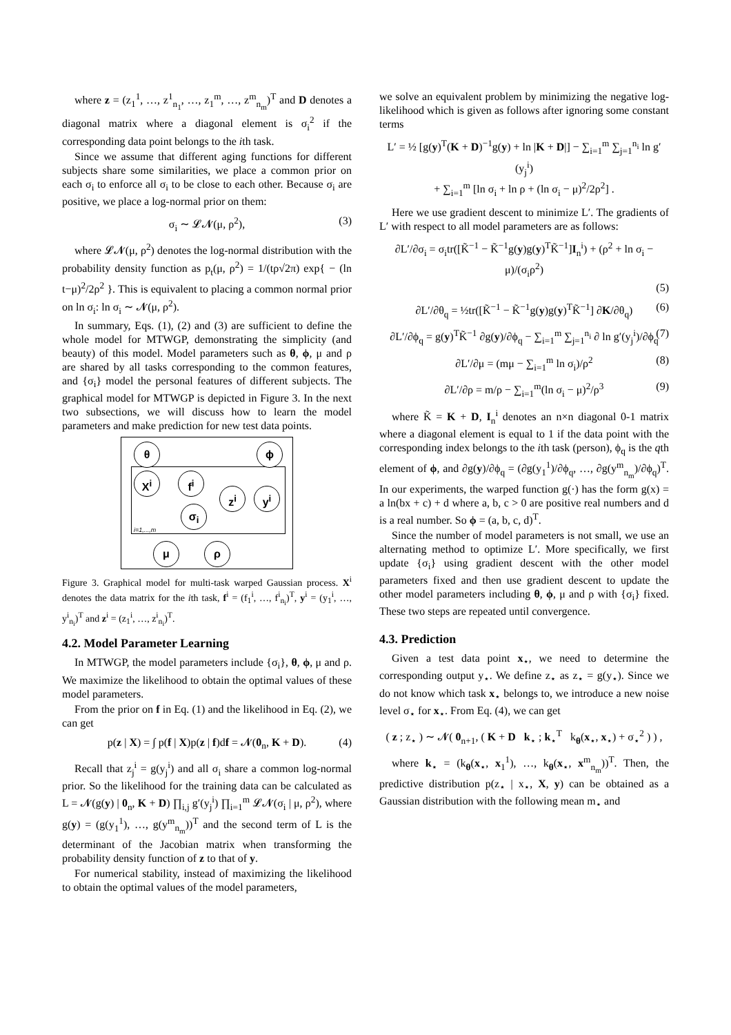where z = (z<sub>1</sub><sup>1</sup>, …, z<sup>1</sup><sub>n<sub>1</sub></sub>, …, z<sub>1</sub><sup>m</sup>, …, z<sup>m</sup><sub>n<sub>m</sub></sub>)<sup>T</sup> and D denotes a diagonal matrix where a diagonal element is σ<sub>i</sub><sup>2</sup> if the corresponding data point belongs to the ith task.
Since we assume that different aging functions for different subjects share some similarities, we place a common prior on each σ<sub>i</sub> to enforce all σ<sub>i</sub> to be close to each other. Because σ<sub>i</sub> are positive, we place a log-normal prior on them:
σ<sub>i</sub> ∼ 𝓛𝓝(μ, ρ<sup>2</sup>), (3)
where 𝓛𝓝(μ, ρ<sup>2</sup>) denotes the log-normal distribution with the probability density function as p<sub>t</sub>(μ, ρ<sup>2</sup>) = 1/(tρ√2π) exp{ − (ln t−μ)<sup>2</sup>/2ρ<sup>2</sup> }. This is equivalent to placing a common normal prior on ln σ<sub>i</sub>: ln σ<sub>i</sub> ∼ 𝓝(μ, ρ<sup>2</sup>).
In summary, Eqs. (1), (2) and (3) are sufficient to define the whole model for MTWGP, demonstrating the simplicity (and beauty) of this model. Model parameters such as θ, ϕ, μ and ρ are shared by all tasks corresponding to the common features, and {σ<sub>i</sub>} model the personal features of different subjects. The graphical model for MTWGP is depicted in Figure 3. In the next two subsections, we will discuss how to learn the model parameters and make prediction for new test data points.
θ ϕ
X<sup>i</sup> f<sup>i</sup>
z<sup>i</sup> y<sup>i</sup>
σ<sub>i</sub>
i=1,...,m
μ ρ
Figure 3. Graphical model for multi-task warped Gaussian process. X<sup>i</sup> denotes the data matrix for the ith task, f<sup>i</sup> = (f<sub>1</sub><sup>i</sup>, …, f<sup>i</sup><sub>n<sub>i</sub></sub>)<sup>T</sup>, y<sup>i</sup> = (y<sub>1</sub><sup>i</sup>, …, y<sup>i</sup><sub>n<sub>i</sub></sub>)<sup>T</sup> and z<sup>i</sup> = (z<sub>1</sub><sup>i</sup>, …, z<sup>i</sup><sub>n<sub>i</sub></sub>)<sup>T</sup>.
4.2. Model Parameter Learning
In MTWGP, the model parameters include {σ<sub>i</sub>}, θ, ϕ, μ and ρ. We maximize the likelihood to obtain the optimal values of these model parameters.
From the prior on f in Eq. (1) and the likelihood in Eq. (2), we can get
p(z | X) = ∫ p(f | X)p(z | f)df = 𝓝(0<sub>n</sub>, K + D). (4)
Recall that z<sub>j</sub><sup>i</sup> = g(y<sub>j</sub><sup>i</sup>) and all σ<sub>i</sub> share a common log-normal prior. So the likelihood for the training data can be calculated as L = 𝓝(g(y) | 0<sub>n</sub>, K + D) ∏<sub>i,j</sub> g′(y<sub>j</sub><sup>i</sup>) ∏<sub>i=1</sub><sup>m</sup> 𝓛𝓝(σ<sub>i</sub> | μ, ρ<sup>2</sup>), where g(y) = (g(y<sub>1</sub><sup>1</sup>), …, g(y<sup>m</sup><sub>n<sub>m</sub></sub>))<sup>T</sup> and the second term of L is the determinant of the Jacobian matrix when transforming the probability density function of z to that of y.
For numerical stability, instead of maximizing the likelihood to obtain the optimal values of the model parameters,
we solve an equivalent problem by minimizing the negative log-likelihood which is given as follows after ignoring some constant terms
L′ = ½ [g(y)<sup>T</sup>(K + D)<sup>−1</sup>g(y) + ln |K + D|] − ∑<sub>i=1</sub><sup>m</sup> ∑<sub>j=1</sub><sup>n<sub>i</sub></sup> ln g′(y<sub>j</sub><sup>i</sup>)
+ ∑<sub>i=1</sub><sup>m</sup> [ln σ<sub>i</sub> + ln ρ + (ln σ<sub>i</sub> − μ)<sup>2</sup>/2ρ<sup>2</sup>] .
Here we use gradient descent to minimize L′. The gradients of L′ with respect to all model parameters are as follows:
∂L′/∂σ<sub>i</sub> = σ<sub>i</sub>tr([K̃<sup>−1</sup> − K̃<sup>−1</sup>g(y)g(y)<sup>T</sup>K̃<sup>−1</sup>]I<sub>n</sub><sup>i</sup>) + (ρ<sup>2</sup> + ln σ<sub>i</sub> − μ)/(σ<sub>i</sub>ρ<sup>2</sup>)
(5)
∂L′/∂θ<sub>q</sub> = ½tr([K̃<sup>−1</sup> − K̃<sup>−1</sup>g(y)g(y)<sup>T</sup>K̃<sup>−1</sup>] ∂K/∂θ<sub>q</sub>) (6)
∂L′/∂ϕ<sub>q</sub> = g(y)<sup>T</sup>K̃<sup>−1</sup> ∂g(y)/∂ϕ<sub>q</sub> − ∑<sub>i=1</sub><sup>m</sup> ∑<sub>j=1</sub><sup>n<sub>i</sub></sup> ∂ ln g′(y<sub>j</sub><sup>i</sup>)/∂ϕ<sub>q</sub> (7)
∂L′/∂μ = (mμ − ∑<sub>i=1</sub><sup>m</sup> ln σ<sub>i</sub>)/ρ<sup>2</sup> (8)
∂L′/∂ρ = m/ρ − ∑<sub>i=1</sub><sup>m</sup>(ln σ<sub>i</sub> − μ)<sup>2</sup>/ρ<sup>3</sup> (9)
where K̃ = K + D, I<sub>n</sub><sup>i</sup> denotes an n×n diagonal 0-1 matrix where a diagonal element is equal to 1 if the data point with the corresponding index belongs to the ith task (person), ϕ<sub>q</sub> is the qth element of ϕ, and ∂g(y)/∂ϕ<sub>q</sub> = (∂g(y<sub>1</sub><sup>1</sup>)/∂ϕ<sub>q</sub>, …, ∂g(y<sup>m</sup><sub>n<sub>m</sub></sub>)/∂ϕ<sub>q</sub>)<sup>T</sup>. In our experiments, the warped function g(·) has the form g(x) = a ln(bx + c) + d where a, b, c > 0 are positive real numbers and d is a real number. So ϕ = (a, b, c, d)<sup>T</sup>.
Since the number of model parameters is not small, we use an alternating method to optimize L′. More specifically, we first update {σ<sub>i</sub>} using gradient descent with the other model parameters fixed and then use gradient descent to update the other model parameters including θ, ϕ, μ and ρ with {σ<sub>i</sub>} fixed. These two steps are repeated until convergence.
4.3. Prediction
Given a test data point x<sub>⋆</sub>, we need to determine the corresponding output y<sub>⋆</sub>. We define z<sub>⋆</sub> as z<sub>⋆</sub> = g(y<sub>⋆</sub>). Since we do not know which task x<sub>⋆</sub> belongs to, we introduce a new noise level σ<sub>⋆</sub> for x<sub>⋆</sub>. From Eq. (4), we can get
( z ; z<sub>⋆</sub> ) ∼ 𝓝( 0<sub>n+1</sub>, ( K + D k<sub>⋆</sub> ; k<sub>⋆</sub><sup>T</sup> k<sub>θ</sub>(x<sub>⋆</sub>, x<sub>⋆</sub>) + σ<sub>⋆</sub><sup>2</sup> ) ) ,
where k<sub>⋆</sub> = (k<sub>θ</sub>(x<sub>⋆</sub>, x<sub>1</sub><sup>1</sup>), …, k<sub>θ</sub>(x<sub>⋆</sub>, x<sup>m</sup><sub>n<sub>m</sub></sub>))<sup>T</sup>. Then, the predictive distribution p(z<sub>⋆</sub> | x<sub>⋆</sub>, X, y) can be obtained as a Gaussian distribution with the following mean m<sub>⋆</sub> and